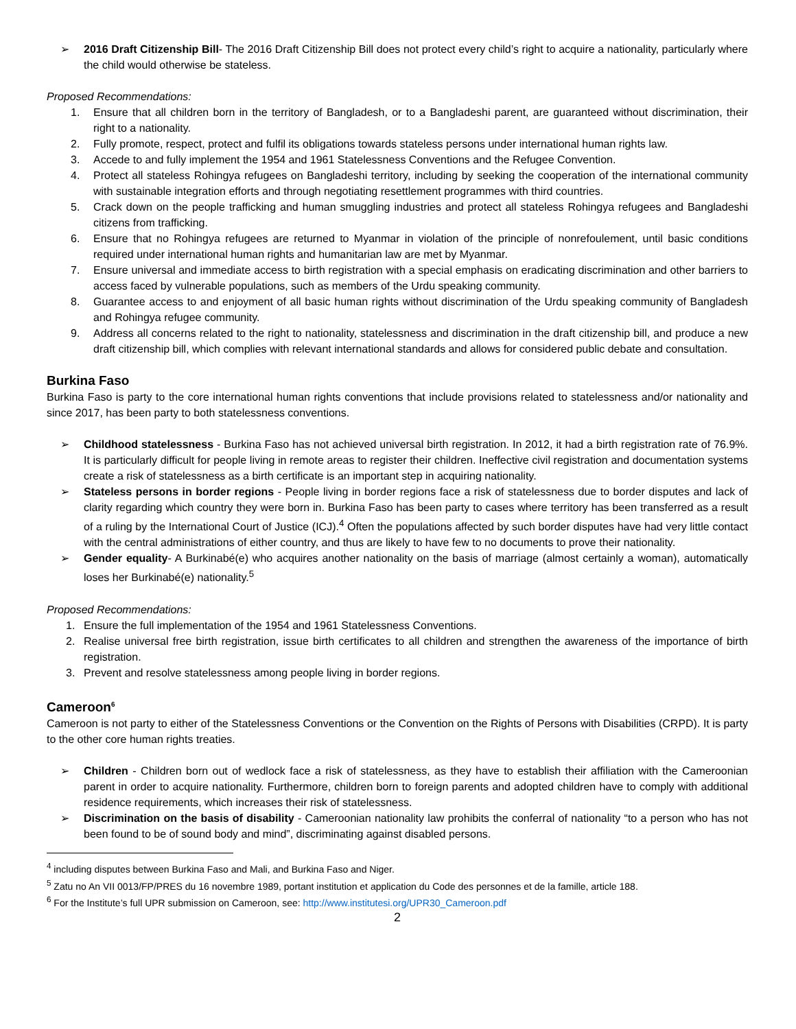➢ 2016 Draft Citizenship Bill- The 2016 Draft Citizenship Bill does not protect every child’s right to acquire a nationality, particularly where the child would otherwise be stateless.
Proposed Recommendations:
1. Ensure that all children born in the territory of Bangladesh, or to a Bangladeshi parent, are guaranteed without discrimination, their right to a nationality.
2. Fully promote, respect, protect and fulfil its obligations towards stateless persons under international human rights law.
3. Accede to and fully implement the 1954 and 1961 Statelessness Conventions and the Refugee Convention.
4. Protect all stateless Rohingya refugees on Bangladeshi territory, including by seeking the cooperation of the international community with sustainable integration efforts and through negotiating resettlement programmes with third countries.
5. Crack down on the people trafficking and human smuggling industries and protect all stateless Rohingya refugees and Bangladeshi citizens from trafficking.
6. Ensure that no Rohingya refugees are returned to Myanmar in violation of the principle of nonrefoulement, until basic conditions required under international human rights and humanitarian law are met by Myanmar.
7. Ensure universal and immediate access to birth registration with a special emphasis on eradicating discrimination and other barriers to access faced by vulnerable populations, such as members of the Urdu speaking community.
8. Guarantee access to and enjoyment of all basic human rights without discrimination of the Urdu speaking community of Bangladesh and Rohingya refugee community.
9. Address all concerns related to the right to nationality, statelessness and discrimination in the draft citizenship bill, and produce a new draft citizenship bill, which complies with relevant international standards and allows for considered public debate and consultation.
Burkina Faso
Burkina Faso is party to the core international human rights conventions that include provisions related to statelessness and/or nationality and since 2017, has been party to both statelessness conventions.
➢ Childhood statelessness - Burkina Faso has not achieved universal birth registration. In 2012, it had a birth registration rate of 76.9%. It is particularly difficult for people living in remote areas to register their children. Ineffective civil registration and documentation systems create a risk of statelessness as a birth certificate is an important step in acquiring nationality.
➢ Stateless persons in border regions - People living in border regions face a risk of statelessness due to border disputes and lack of clarity regarding which country they were born in. Burkina Faso has been party to cases where territory has been transferred as a result of a ruling by the International Court of Justice (ICJ).<sup>4</sup> Often the populations affected by such border disputes have had very little contact with the central administrations of either country, and thus are likely to have few to no documents to prove their nationality.
➢ Gender equality- A Burkinabé(e) who acquires another nationality on the basis of marriage (almost certainly a woman), automatically loses her Burkinabé(e) nationality.<sup>5</sup>
Proposed Recommendations:
1. Ensure the full implementation of the 1954 and 1961 Statelessness Conventions.
2. Realise universal free birth registration, issue birth certificates to all children and strengthen the awareness of the importance of birth registration.
3. Prevent and resolve statelessness among people living in border regions.
Cameroon<sup>6</sup>
Cameroon is not party to either of the Statelessness Conventions or the Convention on the Rights of Persons with Disabilities (CRPD). It is party to the other core human rights treaties.
➢ Children - Children born out of wedlock face a risk of statelessness, as they have to establish their affiliation with the Cameroonian parent in order to acquire nationality. Furthermore, children born to foreign parents and adopted children have to comply with additional residence requirements, which increases their risk of statelessness.
➢ Discrimination on the basis of disability - Cameroonian nationality law prohibits the conferral of nationality “to a person who has not been found to be of sound body and mind”, discriminating against disabled persons.
<sup>4</sup> including disputes between Burkina Faso and Mali, and Burkina Faso and Niger.
<sup>5</sup> Zatu no An VII 0013/FP/PRES du 16 novembre 1989, portant institution et application du Code des personnes et de la famille, article 188.
<sup>6</sup> For the Institute’s full UPR submission on Cameroon, see: http://www.institutesi.org/UPR30_Cameroon.pdf
2